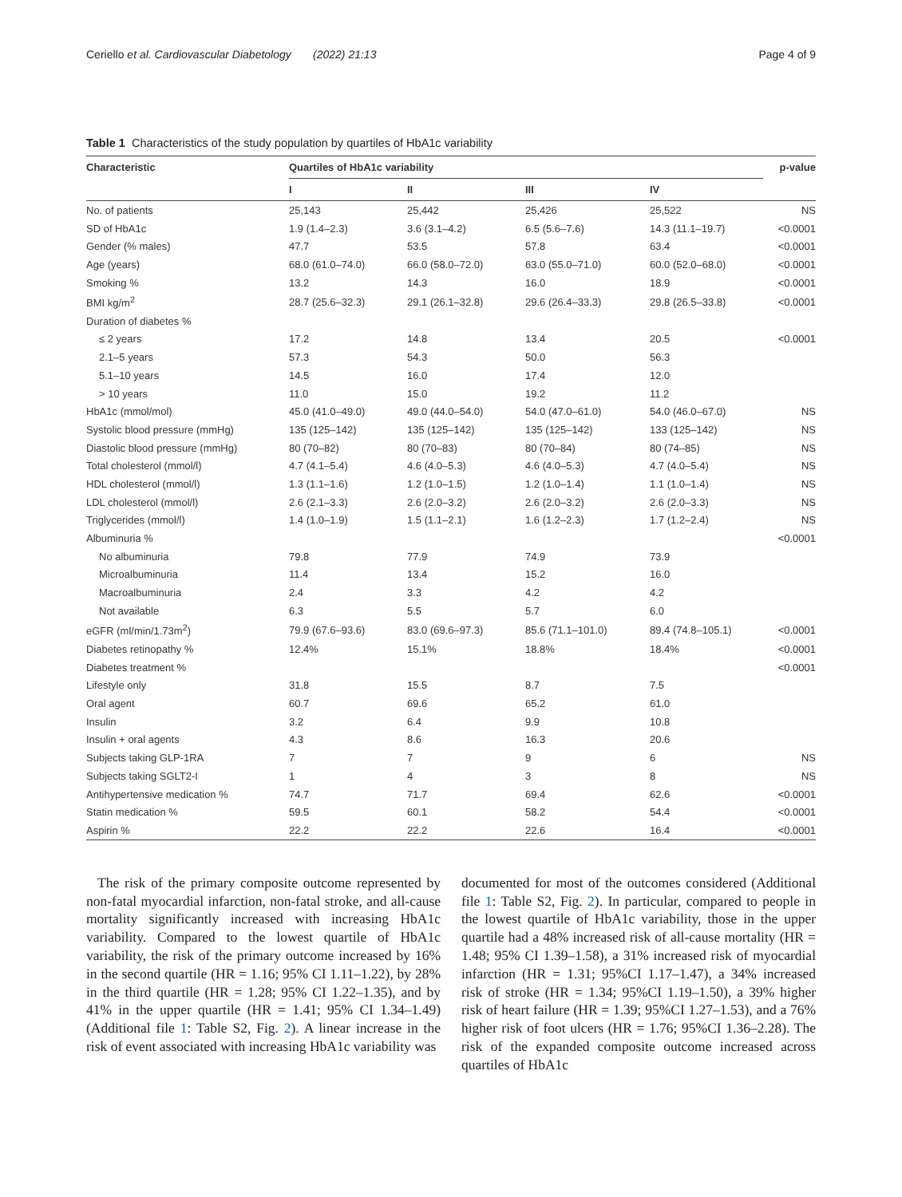Ceriello et al. Cardiovascular Diabetology (2022) 21:13 Page 4 of 9
Table 1 Characteristics of the study population by quartiles of HbA1c variability
| Characteristic | Quartiles of HbA1c variability | | | | p-value |
| --- | --- | --- | --- | --- | --- |
| | I | II | III | IV | |
| No. of patients | 25,143 | 25,442 | 25,426 | 25,522 | NS |
| SD of HbA1c | 1.9 (1.4–2.3) | 3.6 (3.1–4.2) | 6.5 (5.6–7.6) | 14.3 (11.1–19.7) | <0.0001 |
| Gender (% males) | 47.7 | 53.5 | 57.8 | 63.4 | <0.0001 |
| Age (years) | 68.0 (61.0–74.0) | 66.0 (58.0–72.0) | 63.0 (55.0–71.0) | 60.0 (52.0–68.0) | <0.0001 |
| Smoking % | 13.2 | 14.3 | 16.0 | 18.9 | <0.0001 |
| BMI kg/m<sup>2</sup> | 28.7 (25.6–32.3) | 29.1 (26.1–32.8) | 29.6 (26.4–33.3) | 29.8 (26.5–33.8) | <0.0001 |
| Duration of diabetes % | | | | | |
| ≤ 2 years | 17.2 | 14.8 | 13.4 | 20.5 | <0.0001 |
| 2.1–5 years | 57.3 | 54.3 | 50.0 | 56.3 | |
| 5.1–10 years | 14.5 | 16.0 | 17.4 | 12.0 | |
| > 10 years | 11.0 | 15.0 | 19.2 | 11.2 | |
| HbA1c (mmol/mol) | 45.0 (41.0–49.0) | 49.0 (44.0–54.0) | 54.0 (47.0–61.0) | 54.0 (46.0–67.0) | NS |
| Systolic blood pressure (mmHg) | 135 (125–142) | 135 (125–142) | 135 (125–142) | 133 (125–142) | NS |
| Diastolic blood pressure (mmHg) | 80 (70–82) | 80 (70–83) | 80 (70–84) | 80 (74–85) | NS |
| Total cholesterol (mmol/l) | 4.7 (4.1–5.4) | 4.6 (4.0–5.3) | 4.6 (4.0–5.3) | 4.7 (4.0–5.4) | NS |
| HDL cholesterol (mmol/l) | 1.3 (1.1–1.6) | 1.2 (1.0–1.5) | 1.2 (1.0–1.4) | 1.1 (1.0–1.4) | NS |
| LDL cholesterol (mmol/l) | 2.6 (2.1–3.3) | 2.6 (2.0–3.2) | 2.6 (2.0–3.2) | 2.6 (2.0–3.3) | NS |
| Triglycerides (mmol/l) | 1.4 (1.0–1.9) | 1.5 (1.1–2.1) | 1.6 (1.2–2.3) | 1.7 (1.2–2.4) | NS |
| Albuminuria % | | | | | <0.0001 |
| No albuminuria | 79.8 | 77.9 | 74.9 | 73.9 | |
| Microalbuminuria | 11.4 | 13.4 | 15.2 | 16.0 | |
| Macroalbuminuria | 2.4 | 3.3 | 4.2 | 4.2 | |
| Not available | 6.3 | 5.5 | 5.7 | 6.0 | |
| eGFR (ml/min/1.73m<sup>2</sup>) | 79.9 (67.6–93.6) | 83.0 (69.6–97.3) | 85.6 (71.1–101.0) | 89.4 (74.8–105.1) | <0.0001 |
| Diabetes retinopathy % | 12.4% | 15.1% | 18.8% | 18.4% | <0.0001 |
| Diabetes treatment % | | | | | <0.0001 |
| Lifestyle only | 31.8 | 15.5 | 8.7 | 7.5 | |
| Oral agent | 60.7 | 69.6 | 65.2 | 61.0 | |
| Insulin | 3.2 | 6.4 | 9.9 | 10.8 | |
| Insulin + oral agents | 4.3 | 8.6 | 16.3 | 20.6 | |
| Subjects taking GLP-1RA | 7 | 7 | 9 | 6 | NS |
| Subjects taking SGLT2-I | 1 | 4 | 3 | 8 | NS |
| Antihypertensive medication % | 74.7 | 71.7 | 69.4 | 62.6 | <0.0001 |
| Statin medication % | 59.5 | 60.1 | 58.2 | 54.4 | <0.0001 |
| Aspirin % | 22.2 | 22.2 | 22.6 | 16.4 | <0.0001 |
The risk of the primary composite outcome represented by non-fatal myocardial infarction, non-fatal stroke, and all-cause mortality significantly increased with increasing HbA1c variability. Compared to the lowest quartile of HbA1c variability, the risk of the primary outcome increased by 16% in the second quartile (HR = 1.16; 95% CI 1.11–1.22), by 28% in the third quartile (HR = 1.28; 95% CI 1.22–1.35), and by 41% in the upper quartile (HR = 1.41; 95% CI 1.34–1.49) (Additional file 1: Table S2, Fig. 2). A linear increase in the risk of event associated with increasing HbA1c variability was
documented for most of the outcomes considered (Additional file 1: Table S2, Fig. 2). In particular, compared to people in the lowest quartile of HbA1c variability, those in the upper quartile had a 48% increased risk of all-cause mortality (HR = 1.48; 95% CI 1.39–1.58), a 31% increased risk of myocardial infarction (HR = 1.31; 95%CI 1.17–1.47), a 34% increased risk of stroke (HR = 1.34; 95%CI 1.19–1.50), a 39% higher risk of heart failure (HR = 1.39; 95%CI 1.27–1.53), and a 76% higher risk of foot ulcers (HR = 1.76; 95%CI 1.36–2.28). The risk of the expanded composite outcome increased across quartiles of HbA1c